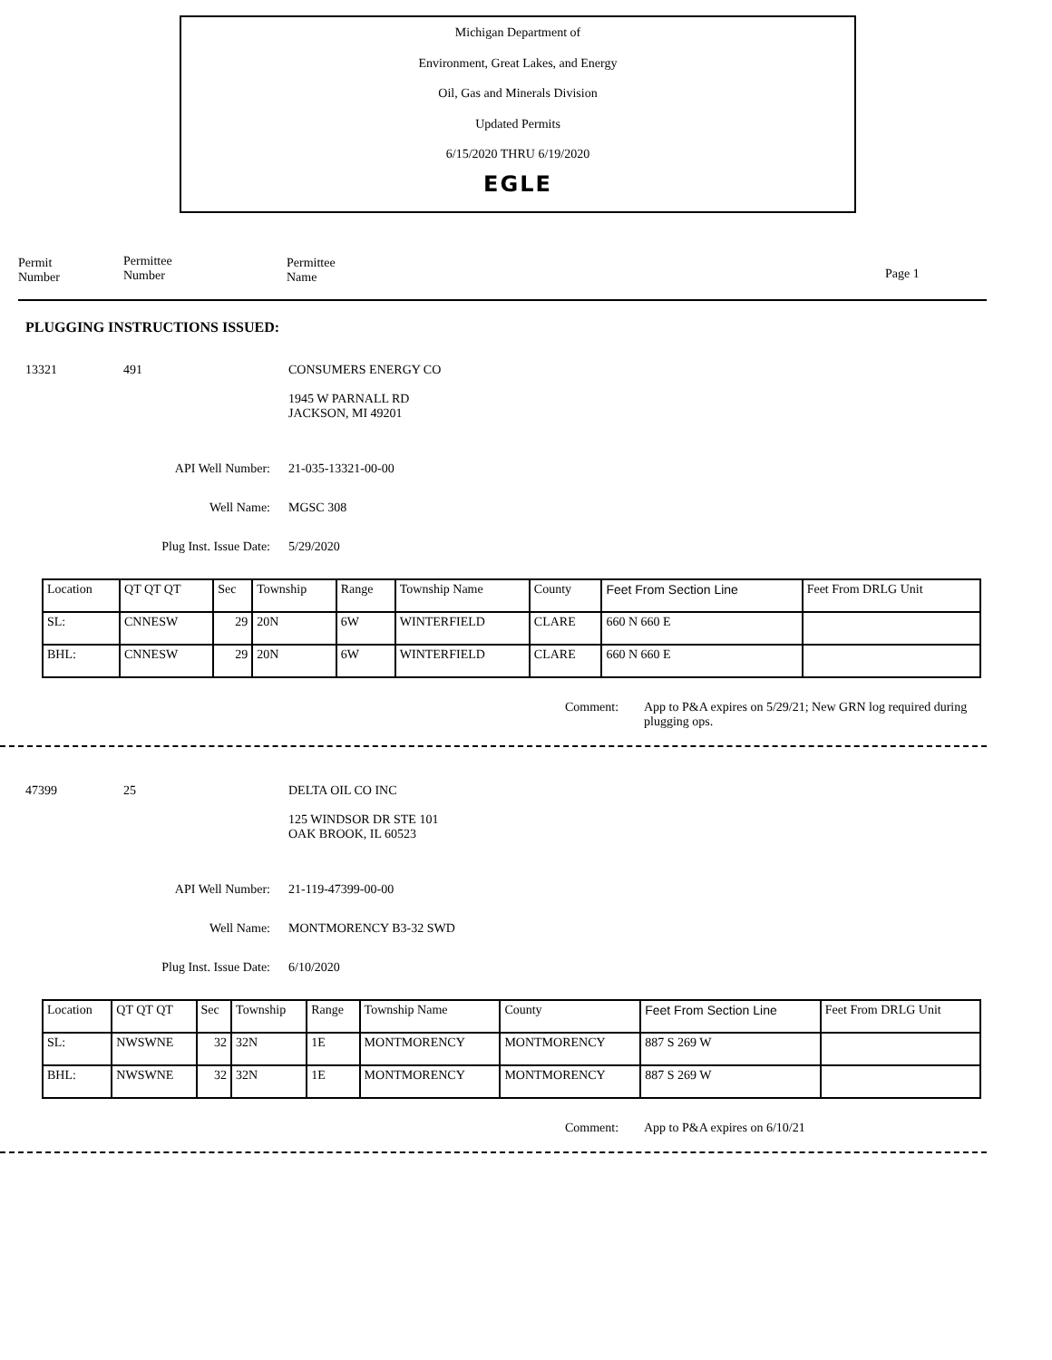Michigan Department of
Environment, Great Lakes, and Energy
Oil, Gas and Minerals Division
Updated Permits
6/15/2020 THRU 6/19/2020
EGLE
Permit
Number
Permittee
Number
Permittee
Name
Page 1
PLUGGING INSTRUCTIONS ISSUED:
13321 491 CONSUMERS ENERGY CO
1945 W PARNALL RD
JACKSON, MI 49201
API Well Number: 21-035-13321-00-00
Well Name: MGSC 308
Plug Inst. Issue Date: 5/29/2020
| Location | QT QT QT | Sec | Township | Range | Township Name | County | Feet From Section Line | Feet From DRLG Unit |
| SL: | CNNESW | 29 | 20N | 6W | WINTERFIELD | CLARE | 660 N 660 E | |
| BHL: | CNNESW | 29 | 20N | 6W | WINTERFIELD | CLARE | 660 N 660 E | |
Comment: App to P&A expires on 5/29/21; New GRN log required during plugging ops.
47399 25 DELTA OIL CO INC
125 WINDSOR DR STE 101
OAK BROOK, IL 60523
API Well Number: 21-119-47399-00-00
Well Name: MONTMORENCY B3-32 SWD
Plug Inst. Issue Date: 6/10/2020
| Location | QT QT QT | Sec | Township | Range | Township Name | County | Feet From Section Line | Feet From DRLG Unit |
| SL: | NWSWNE | 32 | 32N | 1E | MONTMORENCY | MONTMORENCY | 887 S 269 W | |
| BHL: | NWSWNE | 32 | 32N | 1E | MONTMORENCY | MONTMORENCY | 887 S 269 W | |
Comment: App to P&A expires on 6/10/21